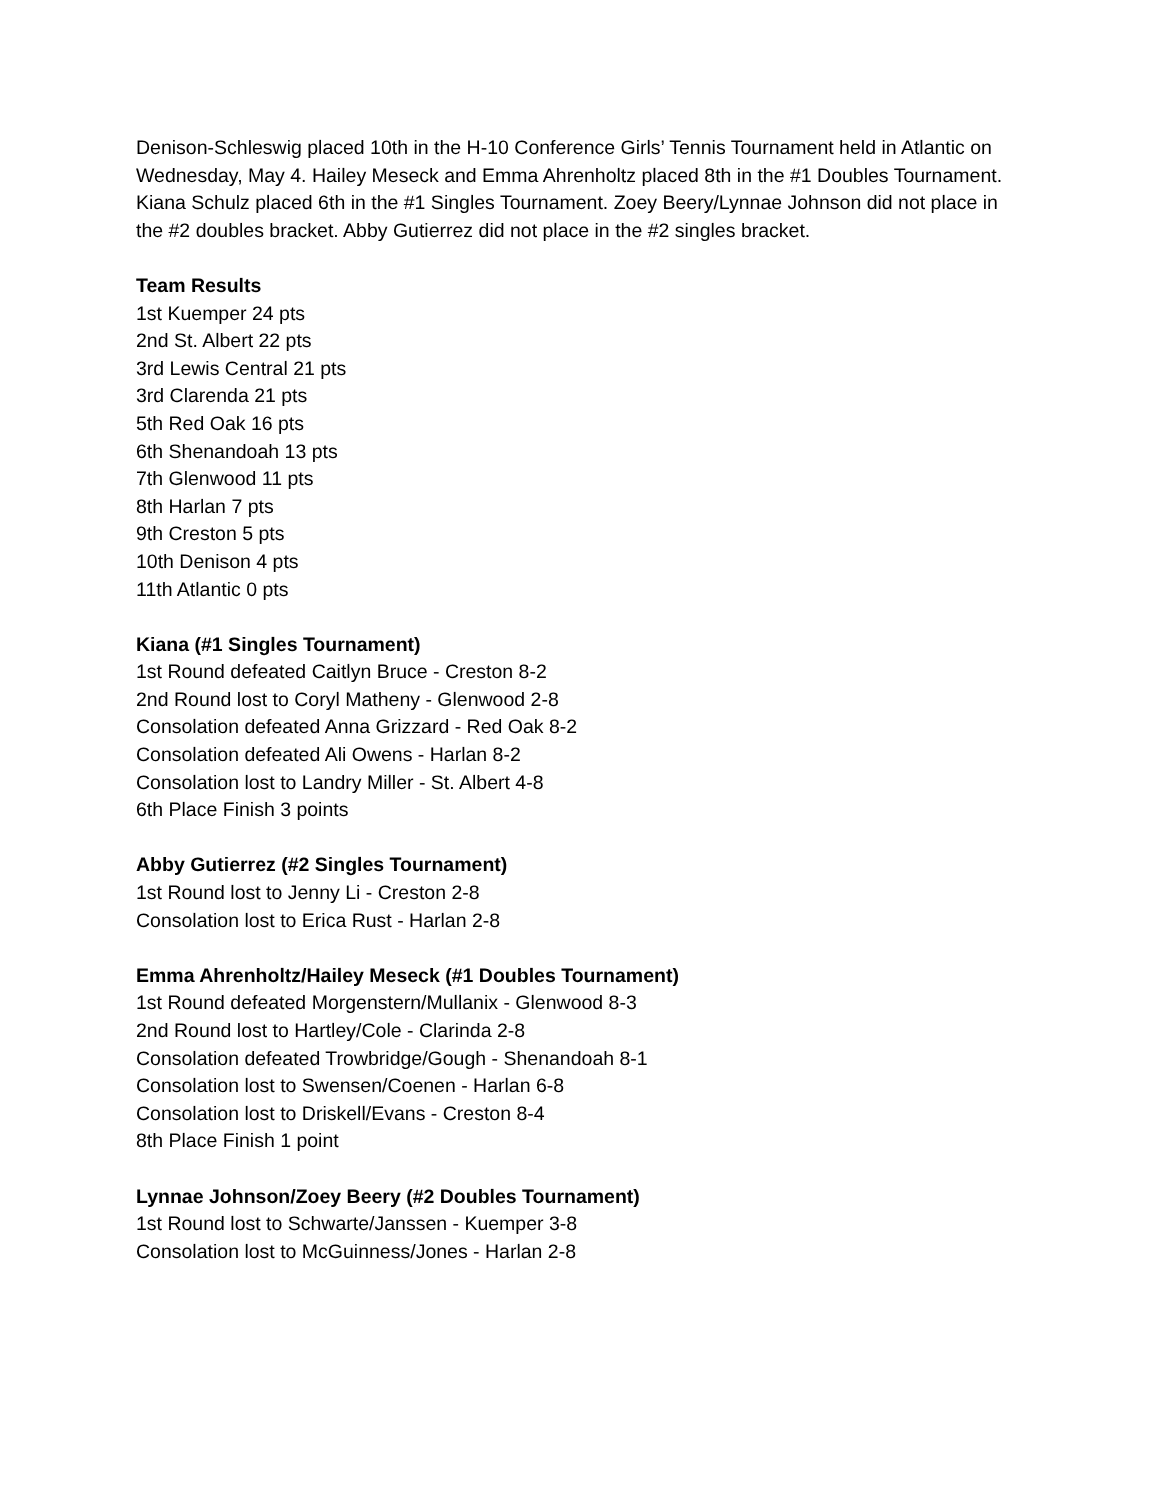Denison-Schleswig placed 10th in the H-10 Conference Girls’ Tennis Tournament held in Atlantic on Wednesday, May 4. Hailey Meseck and Emma Ahrenholtz placed 8th in the #1 Doubles Tournament. Kiana Schulz placed 6th in the #1 Singles Tournament. Zoey Beery/Lynnae Johnson did not place in the #2 doubles bracket. Abby Gutierrez did not place in the #2 singles bracket.
Team Results
1st Kuemper 24 pts
2nd St. Albert 22 pts
3rd Lewis Central 21 pts
3rd Clarenda 21 pts
5th Red Oak 16 pts
6th Shenandoah 13 pts
7th Glenwood 11 pts
8th Harlan 7 pts
9th Creston 5 pts
10th Denison 4 pts
11th Atlantic 0 pts
Kiana (#1 Singles Tournament)
1st Round defeated Caitlyn Bruce - Creston 8-2
2nd Round lost to Coryl Matheny - Glenwood 2-8
Consolation defeated Anna Grizzard - Red Oak 8-2
Consolation defeated Ali Owens - Harlan 8-2
Consolation lost to Landry Miller - St. Albert 4-8
6th Place Finish 3 points
Abby Gutierrez (#2 Singles Tournament)
1st Round lost to Jenny Li - Creston 2-8
Consolation lost to Erica Rust - Harlan 2-8
Emma Ahrenholtz/Hailey Meseck (#1 Doubles Tournament)
1st Round defeated Morgenstern/Mullanix - Glenwood 8-3
2nd Round lost to Hartley/Cole - Clarinda 2-8
Consolation defeated Trowbridge/Gough - Shenandoah 8-1
Consolation lost to Swensen/Coenen - Harlan 6-8
Consolation lost to Driskell/Evans - Creston 8-4
8th Place Finish 1 point
Lynnae Johnson/Zoey Beery (#2 Doubles Tournament)
1st Round lost to Schwarte/Janssen - Kuemper 3-8
Consolation lost to McGuinness/Jones - Harlan 2-8